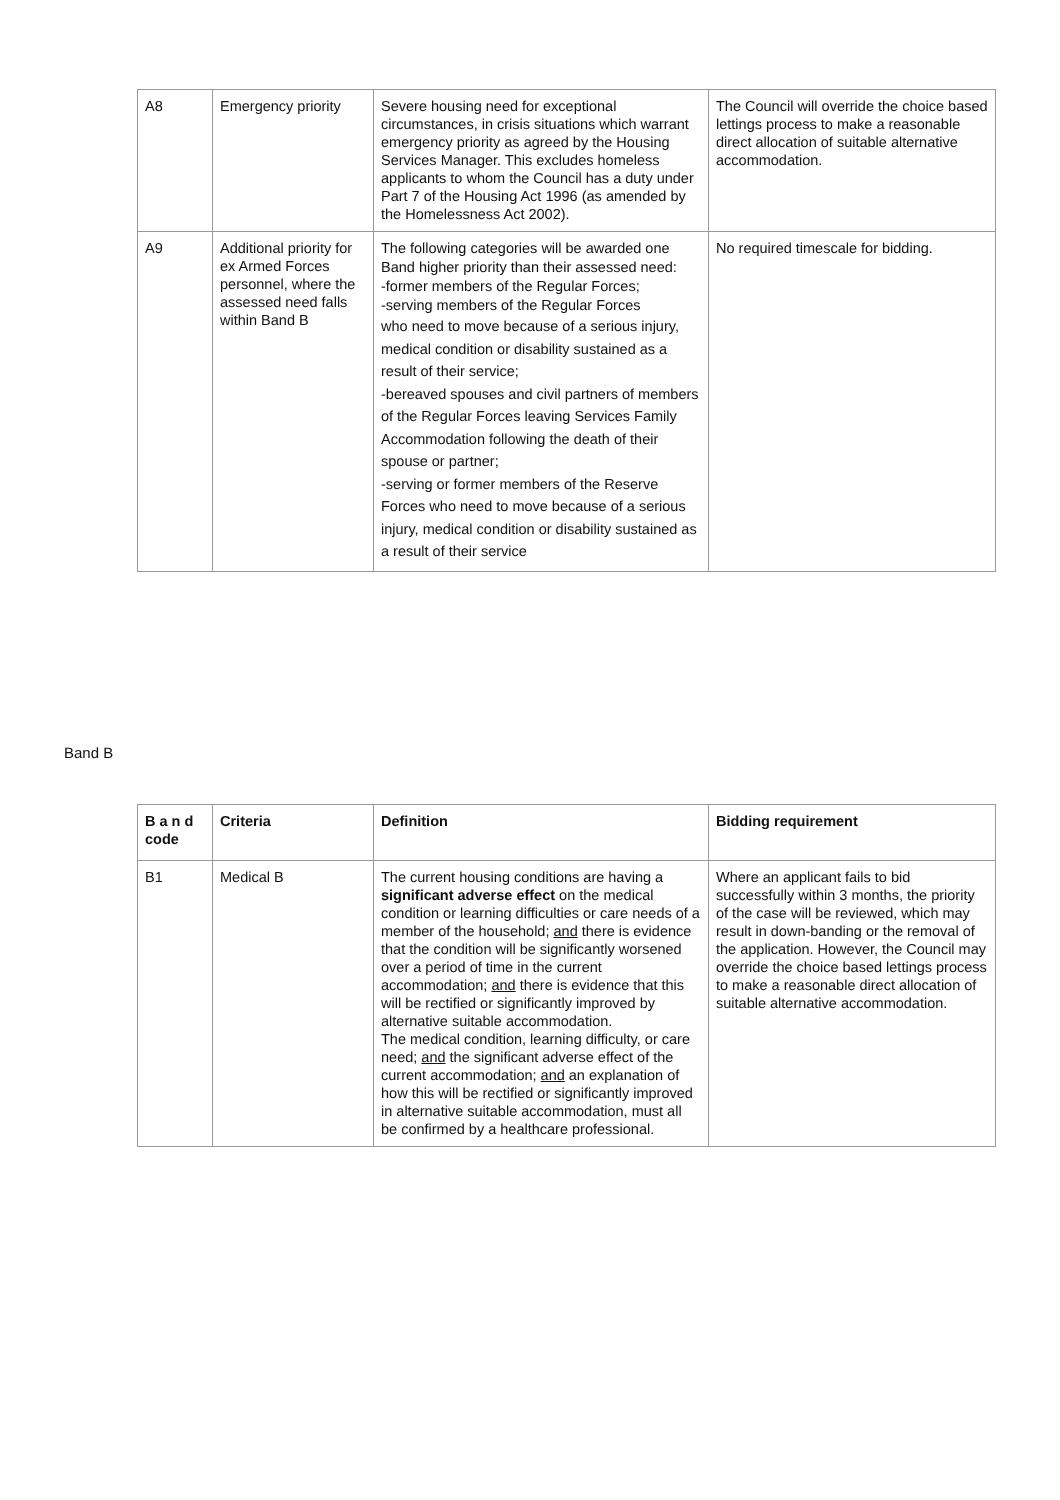| A8 | Emergency priority | Severe housing need for exceptional circumstances, in crisis situations which warrant emergency priority as agreed by the Housing Services Manager. This excludes homeless applicants to whom the Council has a duty under Part 7 of the Housing Act 1996 (as amended by the Homelessness Act 2002). | The Council will override the choice based lettings process to make a reasonable direct allocation of suitable alternative accommodation. |
| A9 | Additional priority for ex Armed Forces personnel, where the assessed need falls within Band B | The following categories will be awarded one Band higher priority than their assessed need: -former members of the Regular Forces; -serving members of the Regular Forces who need to move because of a serious injury, medical condition or disability sustained as a result of their service; -bereaved spouses and civil partners of members of the Regular Forces leaving Services Family Accommodation following the death of their spouse or partner; -serving or former members of the Reserve Forces who need to move because of a serious injury, medical condition or disability sustained as a result of their service | No required timescale for bidding. |
Band B
| B a n d code | Criteria | Definition | Bidding requirement |
| --- | --- | --- | --- |
| B1 | Medical B | The current housing conditions are having a significant adverse effect on the medical condition or learning difficulties or care needs of a member of the household; and there is evidence that the condition will be significantly worsened over a period of time in the current accommodation; and there is evidence that this will be rectified or significantly improved by alternative suitable accommodation. The medical condition, learning difficulty, or care need; and the significant adverse effect of the current accommodation; and an explanation of how this will be rectified or significantly improved in alternative suitable accommodation, must all be confirmed by a healthcare professional. | Where an applicant fails to bid successfully within 3 months, the priority of the case will be reviewed, which may result in down-banding or the removal of the application. However, the Council may override the choice based lettings process to make a reasonable direct allocation of suitable alternative accommodation. |